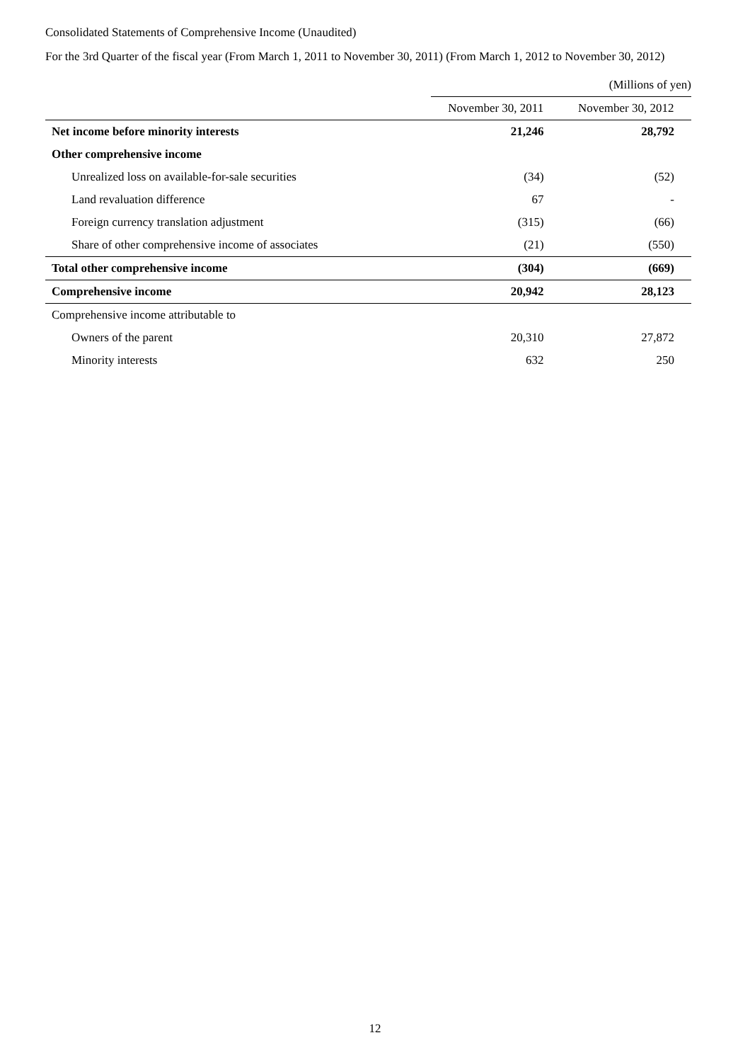Consolidated Statements of Comprehensive Income (Unaudited)
For the 3rd Quarter of the fiscal year (From March 1, 2011 to November 30, 2011) (From March 1, 2012 to November 30, 2012)
| | | (Millions of yen) |
| | November 30, 2011 | November 30, 2012 |
| Net income before minority interests | 21,246 | 28,792 |
| Other comprehensive income | | |
| Unrealized loss on available-for-sale securities | (34) | (52) |
| Land revaluation difference | 67 | - |
| Foreign currency translation adjustment | (315) | (66) |
| Share of other comprehensive income of associates | (21) | (550) |
| Total other comprehensive income | (304) | (669) |
| Comprehensive income | 20,942 | 28,123 |
| Comprehensive income attributable to | | |
| Owners of the parent | 20,310 | 27,872 |
| Minority interests | 632 | 250 |
12